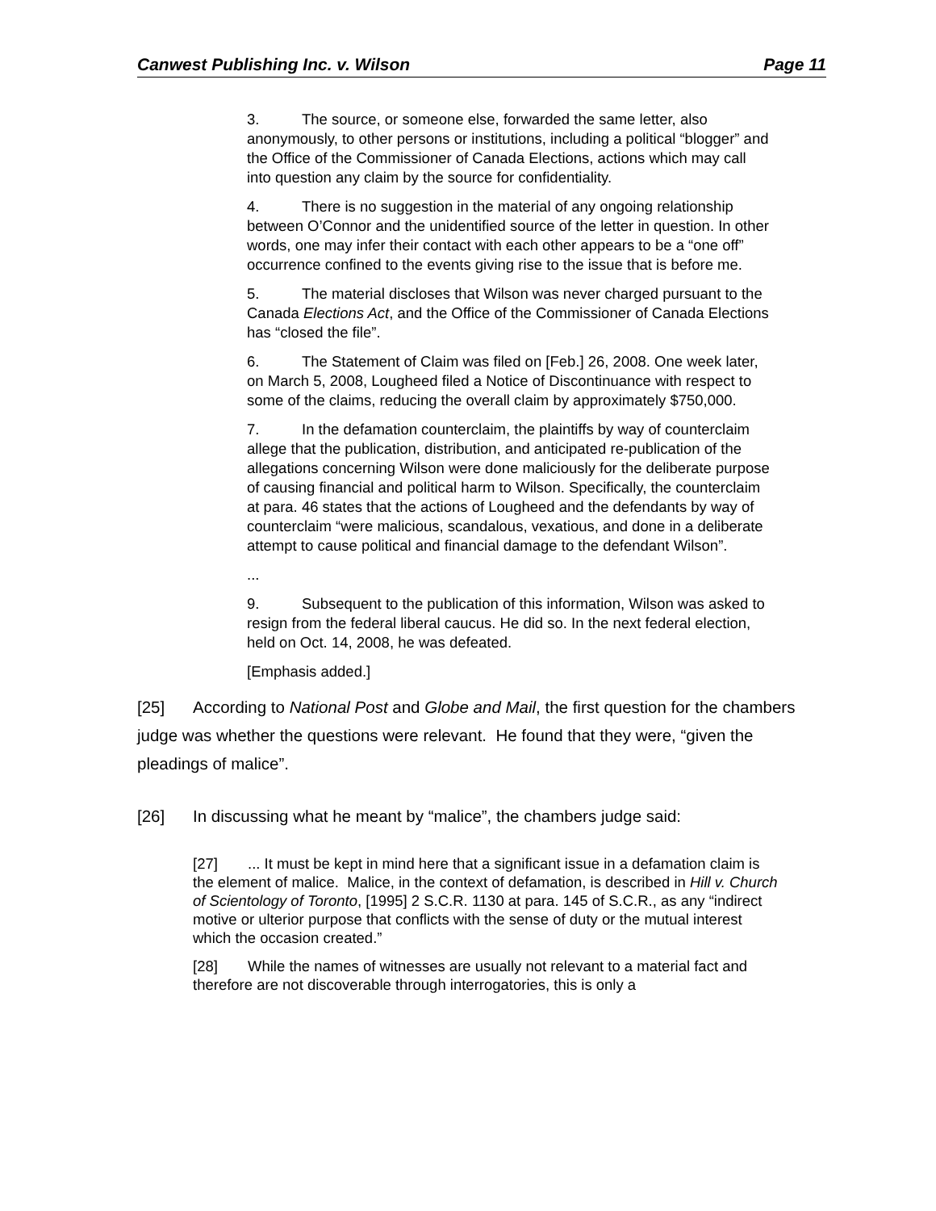Canwest Publishing Inc. v. Wilson Page 11
3. The source, or someone else, forwarded the same letter, also anonymously, to other persons or institutions, including a political “blogger” and the Office of the Commissioner of Canada Elections, actions which may call into question any claim by the source for confidentiality.
4. There is no suggestion in the material of any ongoing relationship between O’Connor and the unidentified source of the letter in question. In other words, one may infer their contact with each other appears to be a “one off” occurrence confined to the events giving rise to the issue that is before me.
5. The material discloses that Wilson was never charged pursuant to the Canada Elections Act, and the Office of the Commissioner of Canada Elections has “closed the file”.
6. The Statement of Claim was filed on [Feb.] 26, 2008. One week later, on March 5, 2008, Lougheed filed a Notice of Discontinuance with respect to some of the claims, reducing the overall claim by approximately $750,000.
7. In the defamation counterclaim, the plaintiffs by way of counterclaim allege that the publication, distribution, and anticipated re-publication of the allegations concerning Wilson were done maliciously for the deliberate purpose of causing financial and political harm to Wilson. Specifically, the counterclaim at para. 46 states that the actions of Lougheed and the defendants by way of counterclaim “were malicious, scandalous, vexatious, and done in a deliberate attempt to cause political and financial damage to the defendant Wilson”.
...
9. Subsequent to the publication of this information, Wilson was asked to resign from the federal liberal caucus. He did so. In the next federal election, held on Oct. 14, 2008, he was defeated.
[Emphasis added.]
[25] According to National Post and Globe and Mail, the first question for the chambers judge was whether the questions were relevant. He found that they were, “given the pleadings of malice”.
[26] In discussing what he meant by “malice”, the chambers judge said:
[27]... It must be kept in mind here that a significant issue in a defamation claim is the element of malice. Malice, in the context of defamation, is described in Hill v. Church of Scientology of Toronto, [1995] 2 S.C.R. 1130 at para. 145 of S.C.R., as any “indirect motive or ulterior purpose that conflicts with the sense of duty or the mutual interest which the occasion created.”
[28] While the names of witnesses are usually not relevant to a material fact and therefore are not discoverable through interrogatories, this is only a